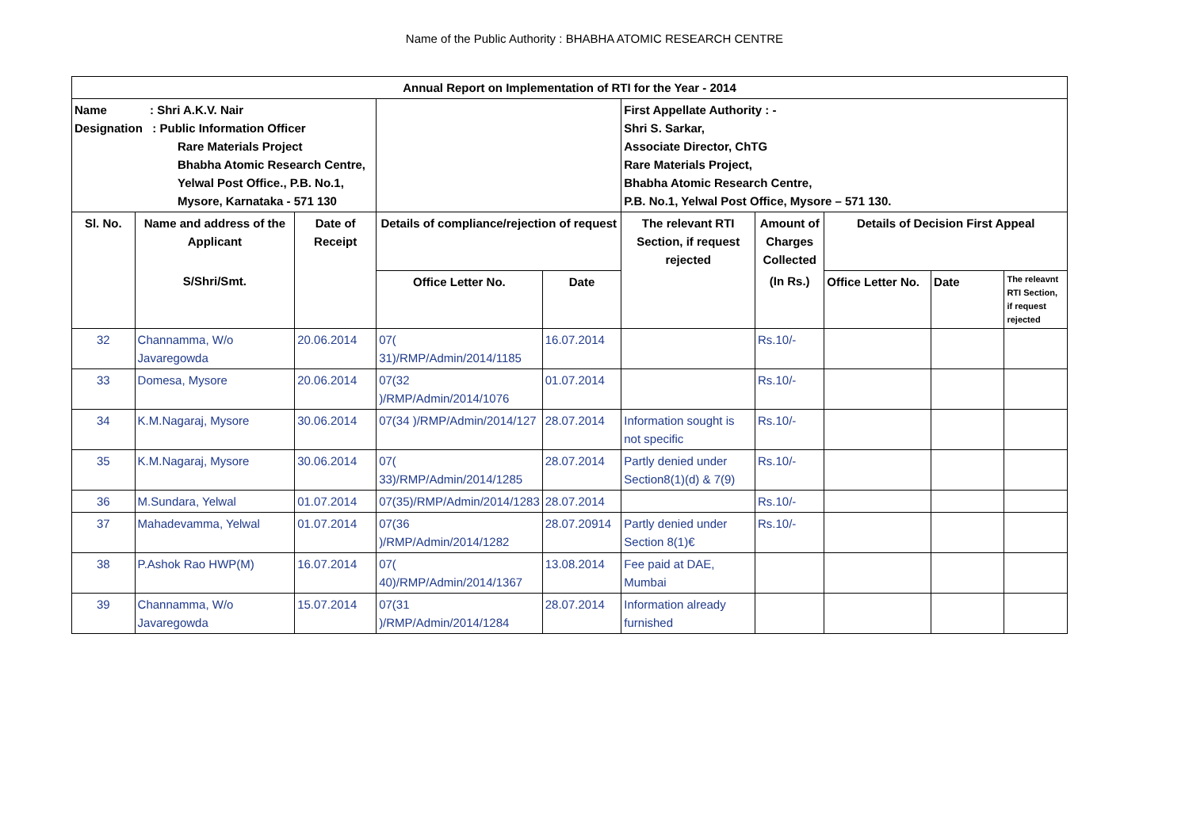Name of the Public Authority : BHABHA ATOMIC RESEARCH CENTRE
| Annual Report on Implementation of RTI for the Year - 2014 | | | | | | | | | |
| --- | --- | --- | --- | --- | --- | --- | --- | --- | --- |
| Name : Shri A.K.V. Nair Designation : Public Information Officer Rare Materials Project Bhabha Atomic Research Centre, Yelwal Post Office., P.B. No.1, Mysore, Karnataka - 571 130 | | | | | First Appellate Authority : - Shri S. Sarkar, Associate Director, ChTG Rare Materials Project, Bhabha Atomic Research Centre, P.B. No.1, Yelwal Post Office, Mysore – 571 130. | | | | |
| Sl. No. | Name and address of the Applicant | Date of Receipt | Details of compliance/rejection of request | | The relevant RTI Section, if request rejected | Amount of Charges Collected | Details of Decision First Appeal | | |
| | S/Shri/Smt. | | Office Letter No. | Date | | (In Rs.) | Office Letter No. | Date | The releavnt RTI Section, if request rejected |
| 32 | Channamma, W/o Javaregowda | 20.06.2014 | 07( 31)/RMP/Admin/2014/1185 | 16.07.2014 | | Rs.10/- | | | |
| 33 | Domesa, Mysore | 20.06.2014 | 07(32 )/RMP/Admin/2014/1076 | 01.07.2014 | | Rs.10/- | | | |
| 34 | K.M.Nagaraj, Mysore | 30.06.2014 | 07(34 )/RMP/Admin/2014/127 | 28.07.2014 | Information sought is not specific | Rs.10/- | | | |
| 35 | K.M.Nagaraj, Mysore | 30.06.2014 | 07( 33)/RMP/Admin/2014/1285 | 28.07.2014 | Partly denied under Section8(1)(d) & 7(9) | Rs.10/- | | | |
| 36 | M.Sundara, Yelwal | 01.07.2014 | 07(35)/RMP/Admin/2014/1283 | 28.07.2014 | | Rs.10/- | | | |
| 37 | Mahadevamma, Yelwal | 01.07.2014 | 07(36 )/RMP/Admin/2014/1282 | 28.07.20914 | Partly denied under Section 8(1)€ | Rs.10/- | | | |
| 38 | P.Ashok Rao HWP(M) | 16.07.2014 | 07( 40)/RMP/Admin/2014/1367 | 13.08.2014 | Fee paid at DAE, Mumbai | | | | |
| 39 | Channamma, W/o Javaregowda | 15.07.2014 | 07(31 )/RMP/Admin/2014/1284 | 28.07.2014 | Information already furnished | | | | |